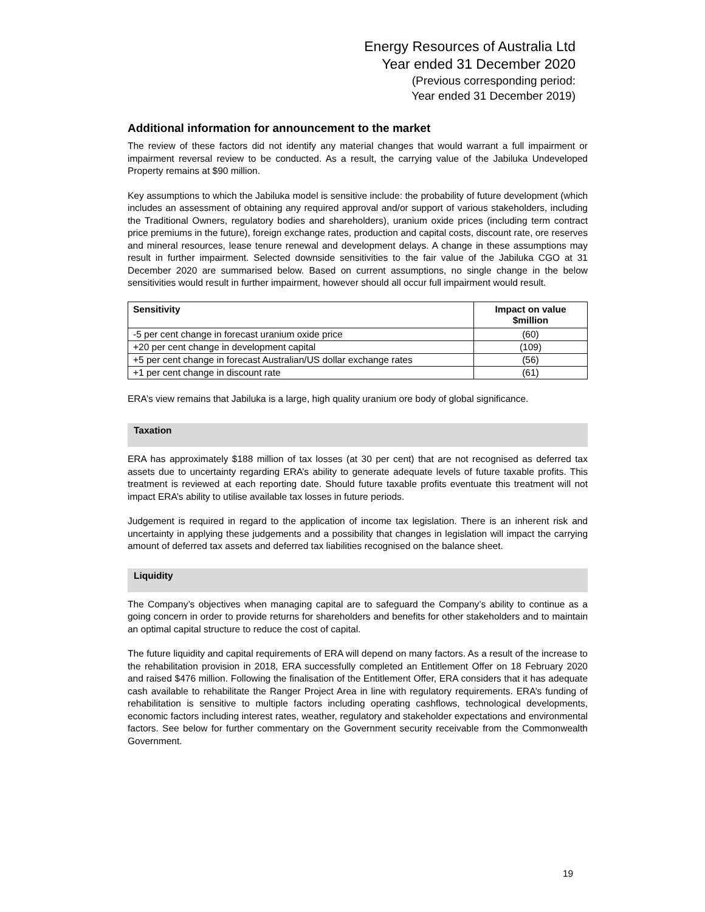Energy Resources of Australia Ltd
Year ended 31 December 2020
(Previous corresponding period:
Year ended 31 December 2019)
Additional information for announcement to the market
The review of these factors did not identify any material changes that would warrant a full impairment or impairment reversal review to be conducted. As a result, the carrying value of the Jabiluka Undeveloped Property remains at $90 million.
Key assumptions to which the Jabiluka model is sensitive include: the probability of future development (which includes an assessment of obtaining any required approval and/or support of various stakeholders, including the Traditional Owners, regulatory bodies and shareholders), uranium oxide prices (including term contract price premiums in the future), foreign exchange rates, production and capital costs, discount rate, ore reserves and mineral resources, lease tenure renewal and development delays. A change in these assumptions may result in further impairment. Selected downside sensitivities to the fair value of the Jabiluka CGO at 31 December 2020 are summarised below. Based on current assumptions, no single change in the below sensitivities would result in further impairment, however should all occur full impairment would result.
| Sensitivity | Impact on value $million |
| --- | --- |
| -5 per cent change in forecast uranium oxide price | (60) |
| +20 per cent change in development capital | (109) |
| +5 per cent change in forecast Australian/US dollar exchange rates | (56) |
| +1 per cent change in discount rate | (61) |
ERA’s view remains that Jabiluka is a large, high quality uranium ore body of global significance.
Taxation
ERA has approximately $188 million of tax losses (at 30 per cent) that are not recognised as deferred tax assets due to uncertainty regarding ERA’s ability to generate adequate levels of future taxable profits. This treatment is reviewed at each reporting date. Should future taxable profits eventuate this treatment will not impact ERA’s ability to utilise available tax losses in future periods.
Judgement is required in regard to the application of income tax legislation. There is an inherent risk and uncertainty in applying these judgements and a possibility that changes in legislation will impact the carrying amount of deferred tax assets and deferred tax liabilities recognised on the balance sheet.
Liquidity
The Company’s objectives when managing capital are to safeguard the Company’s ability to continue as a going concern in order to provide returns for shareholders and benefits for other stakeholders and to maintain an optimal capital structure to reduce the cost of capital.
The future liquidity and capital requirements of ERA will depend on many factors. As a result of the increase to the rehabilitation provision in 2018, ERA successfully completed an Entitlement Offer on 18 February 2020 and raised $476 million. Following the finalisation of the Entitlement Offer, ERA considers that it has adequate cash available to rehabilitate the Ranger Project Area in line with regulatory requirements. ERA’s funding of rehabilitation is sensitive to multiple factors including operating cashflows, technological developments, economic factors including interest rates, weather, regulatory and stakeholder expectations and environmental factors. See below for further commentary on the Government security receivable from the Commonwealth Government.
19